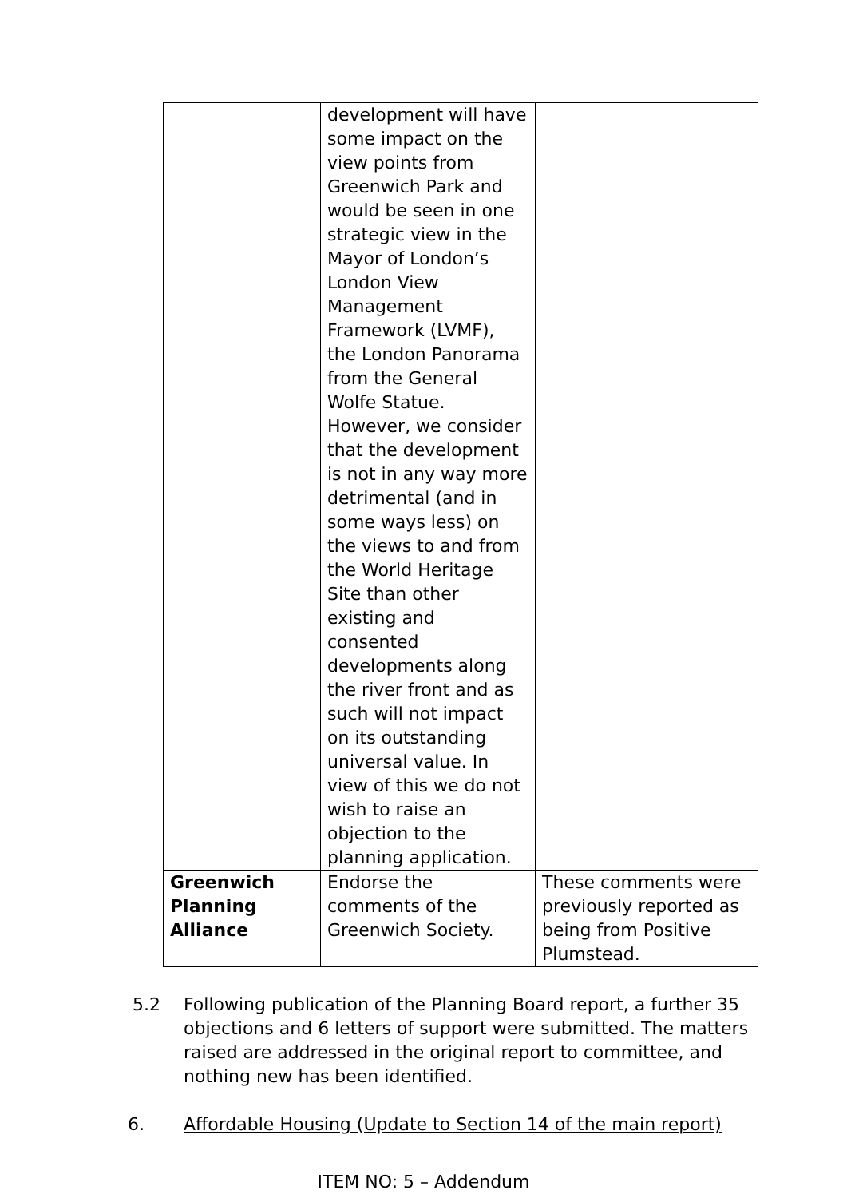| | development will have some impact on the view points from Greenwich Park and would be seen in one strategic view in the Mayor of London’s London View Management Framework (LVMF), the London Panorama from the General Wolfe Statue. However, we consider that the development is not in any way more detrimental (and in some ways less) on the views to and from the World Heritage Site than other existing and consented developments along the river front and as such will not impact on its outstanding universal value. In view of this we do not wish to raise an objection to the planning application. | |
| Greenwich Planning Alliance | Endorse the comments of the Greenwich Society. | These comments were previously reported as being from Positive Plumstead. |
5.2 Following publication of the Planning Board report, a further 35 objections and 6 letters of support were submitted. The matters raised are addressed in the original report to committee, and nothing new has been identified.
6. Affordable Housing (Update to Section 14 of the main report)
ITEM NO: 5 – Addendum